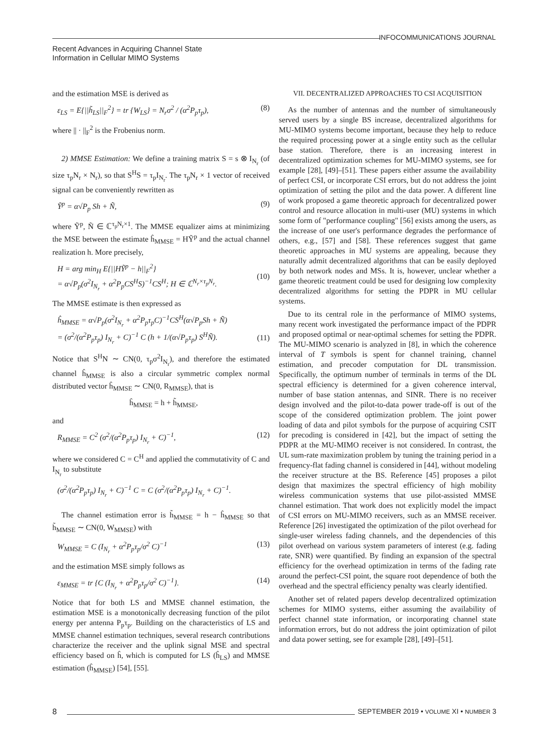INFOCOMMUNICATIONS JOURNAL
Recent Advances in Acquiring Channel State
Information in Cellular MIMO Systems
and the estimation MSE is derived as
ε<sub>LS</sub> = E{||h̃<sub>LS</sub>||<sub>F</sub><sup>2</sup>} = tr {W<sub>LS</sub>} = N<sub>r</sub>σ<sup>2</sup> / (α<sup>2</sup>P<sub>p</sub>τ<sub>p</sub>), (8)
where || · ||<sub>F</sub><sup>2</sup> is the Frobenius norm.
2) MMSE Estimation: We define a training matrix S = s ⊗ I<sub>N<sub>r</sub></sub> (of size τ<sub>p</sub>N<sub>r</sub> × N<sub>r</sub>), so that S<sup>H</sup>S = τ<sub>p</sub>I<sub>N<sub>r</sub></sub>. The τ<sub>p</sub>N<sub>r</sub> × 1 vector of received signal can be conveniently rewritten as
Ỹ<sup>p</sup> = α√P<sub>p</sub> Sh + Ñ, (9)
where Ỹ<sup>p</sup>, Ñ ∈ ℂ<sup>τ<sub>p</sub>N<sub>r</sub>×1</sup>. The MMSE equalizer aims at minimizing the MSE between the estimate ĥ<sub>MMSE</sub> = HỸ<sup>p</sup> and the actual channel realization h. More precisely,
H = arg min<sub>H</sub> E{||HỸ<sup>p</sup> − h||<sub>F</sub><sup>2</sup>}
= α√P<sub>p</sub>(σ<sup>2</sup>I<sub>N<sub>r</sub></sub> + α<sup>2</sup>P<sub>p</sub>CS<sup>H</sup>S)<sup>−1</sup>CS<sup>H</sup>; H ∈ ℂ<sup>N<sub>r</sub>×τ<sub>p</sub>N<sub>r</sub></sup>.
(10)
The MMSE estimate is then expressed as
ĥ<sub>MMSE</sub> = α√P<sub>p</sub>(σ<sup>2</sup>I<sub>N<sub>r</sub></sub> + α<sup>2</sup>P<sub>p</sub>τ<sub>p</sub>C)<sup>−1</sup>CS<sup>H</sup>(α√P<sub>p</sub>Sh + Ñ)
= (σ<sup>2</sup>/(α<sup>2</sup>P<sub>p</sub>τ<sub>p</sub>) I<sub>N<sub>r</sub></sub> + C)<sup>−1</sup> C (h + 1/(α√P<sub>p</sub>τ<sub>p</sub>) S<sup>H</sup>Ñ).
(11)
Notice that S<sup>H</sup>N ∼ CN(0, τ<sub>p</sub>σ<sup>2</sup>I<sub>N<sub>r</sub></sub>), and therefore the estimated channel ĥ<sub>MMSE</sub> is also a circular symmetric complex normal distributed vector ĥ<sub>MMSE</sub> ∼ CN(0, R<sub>MMSE</sub>), that is
ĥ<sub>MMSE</sub> = h + h̃<sub>MMSE</sub>,
and
R<sub>MMSE</sub> = C<sup>2</sup> (σ<sup>2</sup>/(α<sup>2</sup>P<sub>p</sub>τ<sub>p</sub>) I<sub>N<sub>r</sub></sub> + C)<sup>−1</sup>, (12)
where we considered C = C<sup>H</sup> and applied the commutativity of C and I<sub>N<sub>r</sub></sub> to substitute
(σ<sup>2</sup>/(α<sup>2</sup>P<sub>p</sub>τ<sub>p</sub>) I<sub>N<sub>r</sub></sub> + C)<sup>−1</sup> C = C (σ<sup>2</sup>/(α<sup>2</sup>P<sub>p</sub>τ<sub>p</sub>) I<sub>N<sub>r</sub></sub> + C)<sup>−1</sup>.
The channel estimation error is h̃<sub>MMSE</sub> = h − ĥ<sub>MMSE</sub> so that h̃<sub>MMSE</sub> ∼ CN(0, W<sub>MMSE</sub>) with
W<sub>MMSE</sub> = C (I<sub>N<sub>r</sub></sub> + α<sup>2</sup>P<sub>p</sub>τ<sub>p</sub>/σ<sup>2</sup> C)<sup>−1</sup> (13)
and the estimation MSE simply follows as
ε<sub>MMSE</sub> = tr {C (I<sub>N<sub>r</sub></sub> + α<sup>2</sup>P<sub>p</sub>τ<sub>p</sub>/σ<sup>2</sup> C)<sup>−1</sup>}. (14)
Notice that for both LS and MMSE channel estimation, the estimation MSE is a monotonically decreasing function of the pilot energy per antenna P<sub>p</sub>τ<sub>p</sub>. Building on the characteristics of LS and MMSE channel estimation techniques, several research contributions characterize the receiver and the uplink signal MSE and spectral efficiency based on ĥ, which is computed for LS (ĥ<sub>LS</sub>) and MMSE estimation (ĥ<sub>MMSE</sub>) [54], [55].
VII. DECENTRALIZED APPROACHES TO CSI ACQUISITION
As the number of antennas and the number of simultaneously served users by a single BS increase, decentralized algorithms for MU-MIMO systems become important, because they help to reduce the required processing power at a single entity such as the cellular base station. Therefore, there is an increasing interest in decentralized optimization schemes for MU-MIMO systems, see for example [28], [49]–[51]. These papers either assume the availability of perfect CSI, or incorporate CSI errors, but do not address the joint optimization of setting the pilot and the data power. A different line of work proposed a game theoretic approach for decentralized power control and resource allocation in multi-user (MU) systems in which some form of "performance coupling" [56] exists among the users, as the increase of one user's performance degrades the performance of others, e.g., [57] and [58]. These references suggest that game theoretic approaches in MU systems are appealing, because they naturally admit decentralized algorithms that can be easily deployed by both network nodes and MSs. It is, however, unclear whether a game theoretic treatment could be used for designing low complexity decentralized algorithms for setting the PDPR in MU cellular systems.
Due to its central role in the performance of MIMO systems, many recent work investigated the performance impact of the PDPR and proposed optimal or near-optimal schemes for setting the PDPR. The MU-MIMO scenario is analyzed in [8], in which the coherence interval of T symbols is spent for channel training, channel estimation, and precoder computation for DL transmission. Specifically, the optimum number of terminals in terms of the DL spectral efficiency is determined for a given coherence interval, number of base station antennas, and SINR. There is no receiver design involved and the pilot-to-data power trade-off is out of the scope of the considered optimization problem. The joint power loading of data and pilot symbols for the purpose of acquiring CSIT for precoding is considered in [42], but the impact of setting the PDPR at the MU-MIMO receiver is not considered. In contrast, the UL sum-rate maximization problem by tuning the training period in a frequency-flat fading channel is considered in [44], without modeling the receiver structure at the BS. Reference [45] proposes a pilot design that maximizes the spectral efficiency of high mobility wireless communication systems that use pilot-assisted MMSE channel estimation. That work does not explicitly model the impact of CSI errors on MU-MIMO receivers, such as an MMSE receiver. Reference [26] investigated the optimization of the pilot overhead for single-user wireless fading channels, and the dependencies of this pilot overhead on various system parameters of interest (e.g. fading rate, SNR) were quantified. By finding an expansion of the spectral efficiency for the overhead optimization in terms of the fading rate around the perfect-CSI point, the square root dependence of both the overhead and the spectral efficiency penalty was clearly identified.
Another set of related papers develop decentralized optimization schemes for MIMO systems, either assuming the availability of perfect channel state information, or incorporating channel state information errors, but do not address the joint optimization of pilot and data power setting, see for example [28], [49]–[51].
8 SEPTEMBER 2019 • VOLUME XI • NUMBER 3